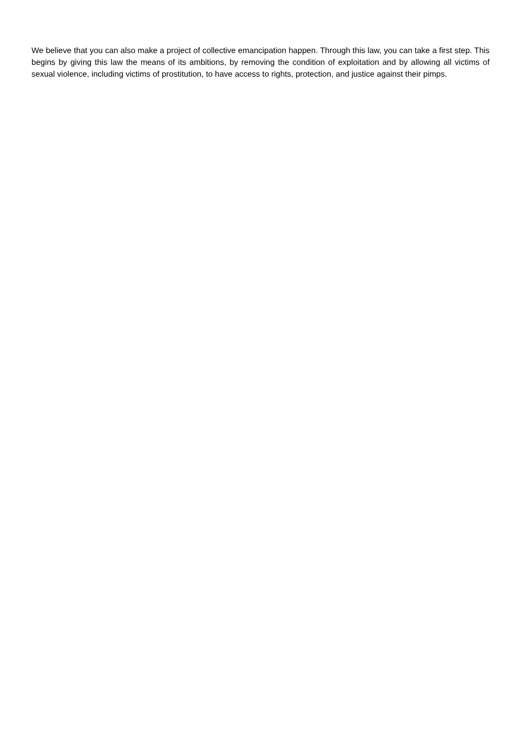We believe that you can also make a project of collective emancipation happen. Through this law, you can take a first step. This begins by giving this law the means of its ambitions, by removing the condition of exploitation and by allowing all victims of sexual violence, including victims of prostitution, to have access to rights, protection, and justice against their pimps.